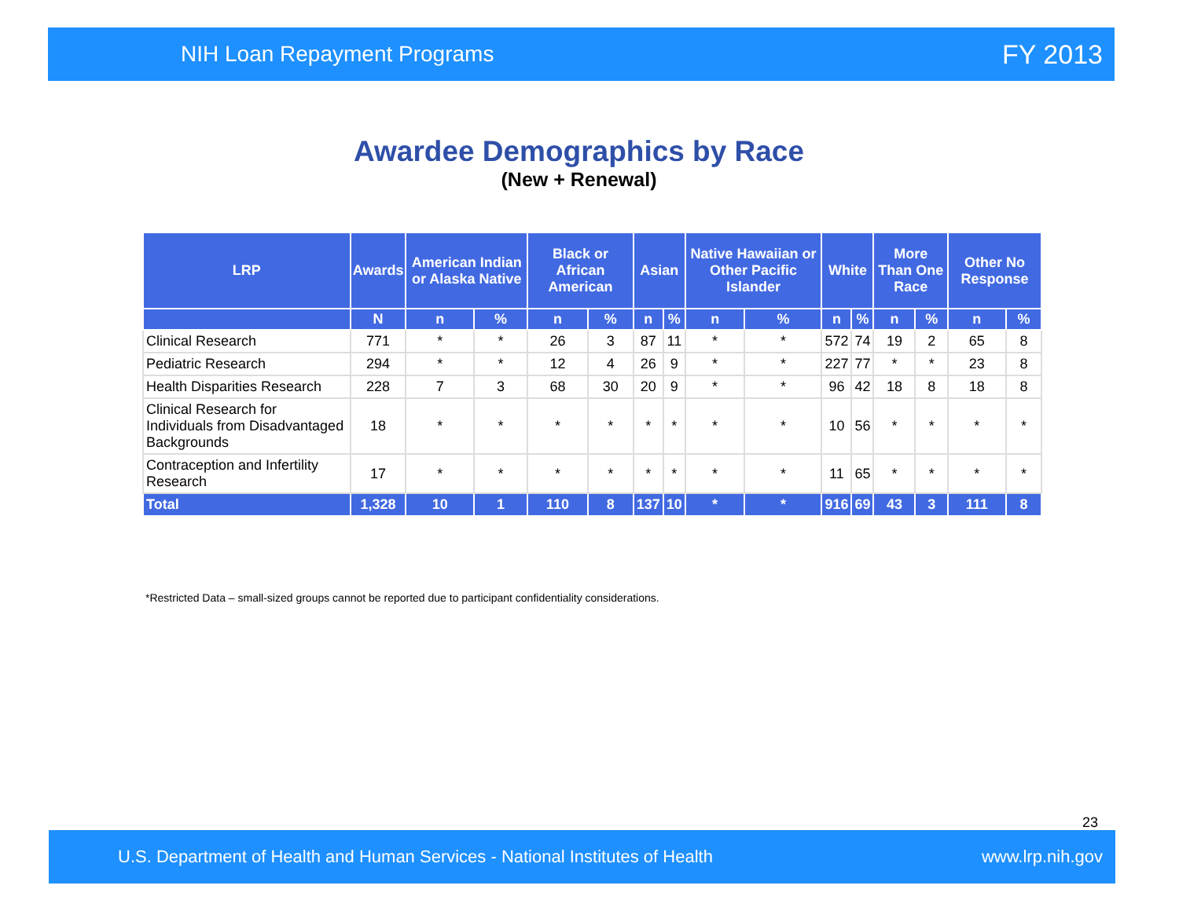NIH Loan Repayment Programs FY 2013
Awardee Demographics by Race
(New + Renewal)
| LRP | Awards | American Indian or Alaska Native | | Black or African American | | Asian | | Native Hawaiian or Other Pacific Islander | | White | | More Than One Race | | Other No Response | |
| --- | --- | --- | --- | --- | --- | --- | --- | --- | --- | --- | --- | --- | --- | --- | --- |
| | N | n | % | n | % | n | % | n | % | n | % | n | % | n | % |
| Clinical Research | 771 | * | * | 26 | 3 | 87 | 11 | * | * | 572 | 74 | 19 | 2 | 65 | 8 |
| Pediatric Research | 294 | * | * | 12 | 4 | 26 | 9 | * | * | 227 | 77 | * | * | 23 | 8 |
| Health Disparities Research | 228 | 7 | 3 | 68 | 30 | 20 | 9 | * | * | 96 | 42 | 18 | 8 | 18 | 8 |
| Clinical Research for Individuals from Disadvantaged Backgrounds | 18 | * | * | * | * | * | * | * | * | 10 | 56 | * | * | * | * |
| Contraception and Infertility Research | 17 | * | * | * | * | * | * | * | * | 11 | 65 | * | * | * | * |
| Total | 1,328 | 10 | 1 | 110 | 8 | 137 | 10 | * | * | 916 | 69 | 43 | 3 | 111 | 8 |
*Restricted Data – small-sized groups cannot be reported due to participant confidentiality considerations.
23
U.S. Department of Health and Human Services - National Institutes of Health www.lrp.nih.gov